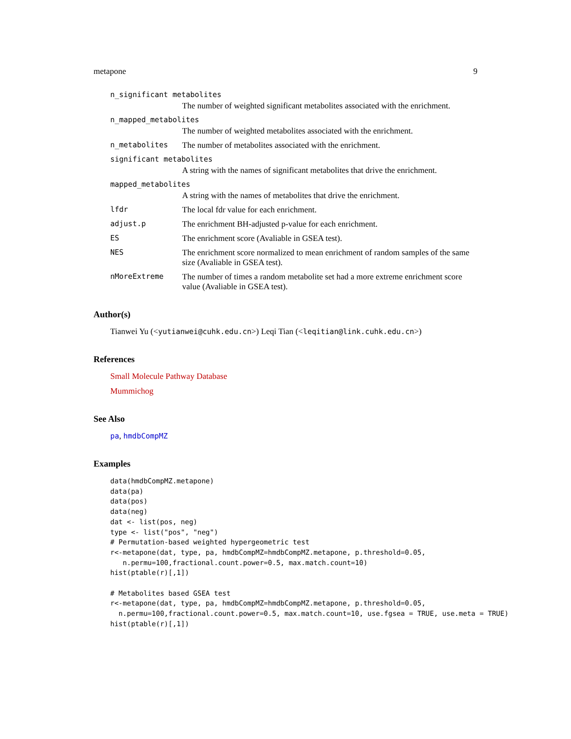metapone 9
n_significant metabolites
The number of weighted significant metabolites associated with the enrichment.
n_mapped_metabolites
The number of weighted metabolites associated with the enrichment.
n_metabolites The number of metabolites associated with the enrichment.
significant metabolites
A string with the names of significant metabolites that drive the enrichment.
mapped_metabolites
A string with the names of metabolites that drive the enrichment.
lfdr The local fdr value for each enrichment.
adjust.p The enrichment BH-adjusted p-value for each enrichment.
ES The enrichment score (Avaliable in GSEA test).
NES The enrichment score normalized to mean enrichment of random samples of the same size (Avaliable in GSEA test).
nMoreExtreme The number of times a random metabolite set had a more extreme enrichment score value (Avaliable in GSEA test).
Author(s)
Tianwei Yu (<yutianwei@cuhk.edu.cn>) Leqi Tian (<leqitian@link.cuhk.edu.cn>)
References
Small Molecule Pathway Database
Mummichog
See Also
pa, hmdbCompMZ
Examples
data(hmdbCompMZ.metapone)
data(pa)
data(pos)
data(neg)
dat <- list(pos, neg)
type <- list("pos", "neg")
# Permutation-based weighted hypergeometric test
r<-metapone(dat, type, pa, hmdbCompMZ=hmdbCompMZ.metapone, p.threshold=0.05,
   n.permu=100,fractional.count.power=0.5, max.match.count=10)
hist(ptable(r)[,1])

# Metabolites based GSEA test
r<-metapone(dat, type, pa, hmdbCompMZ=hmdbCompMZ.metapone, p.threshold=0.05,
  n.permu=100,fractional.count.power=0.5, max.match.count=10, use.fgsea = TRUE, use.meta = TRUE)
hist(ptable(r)[,1])